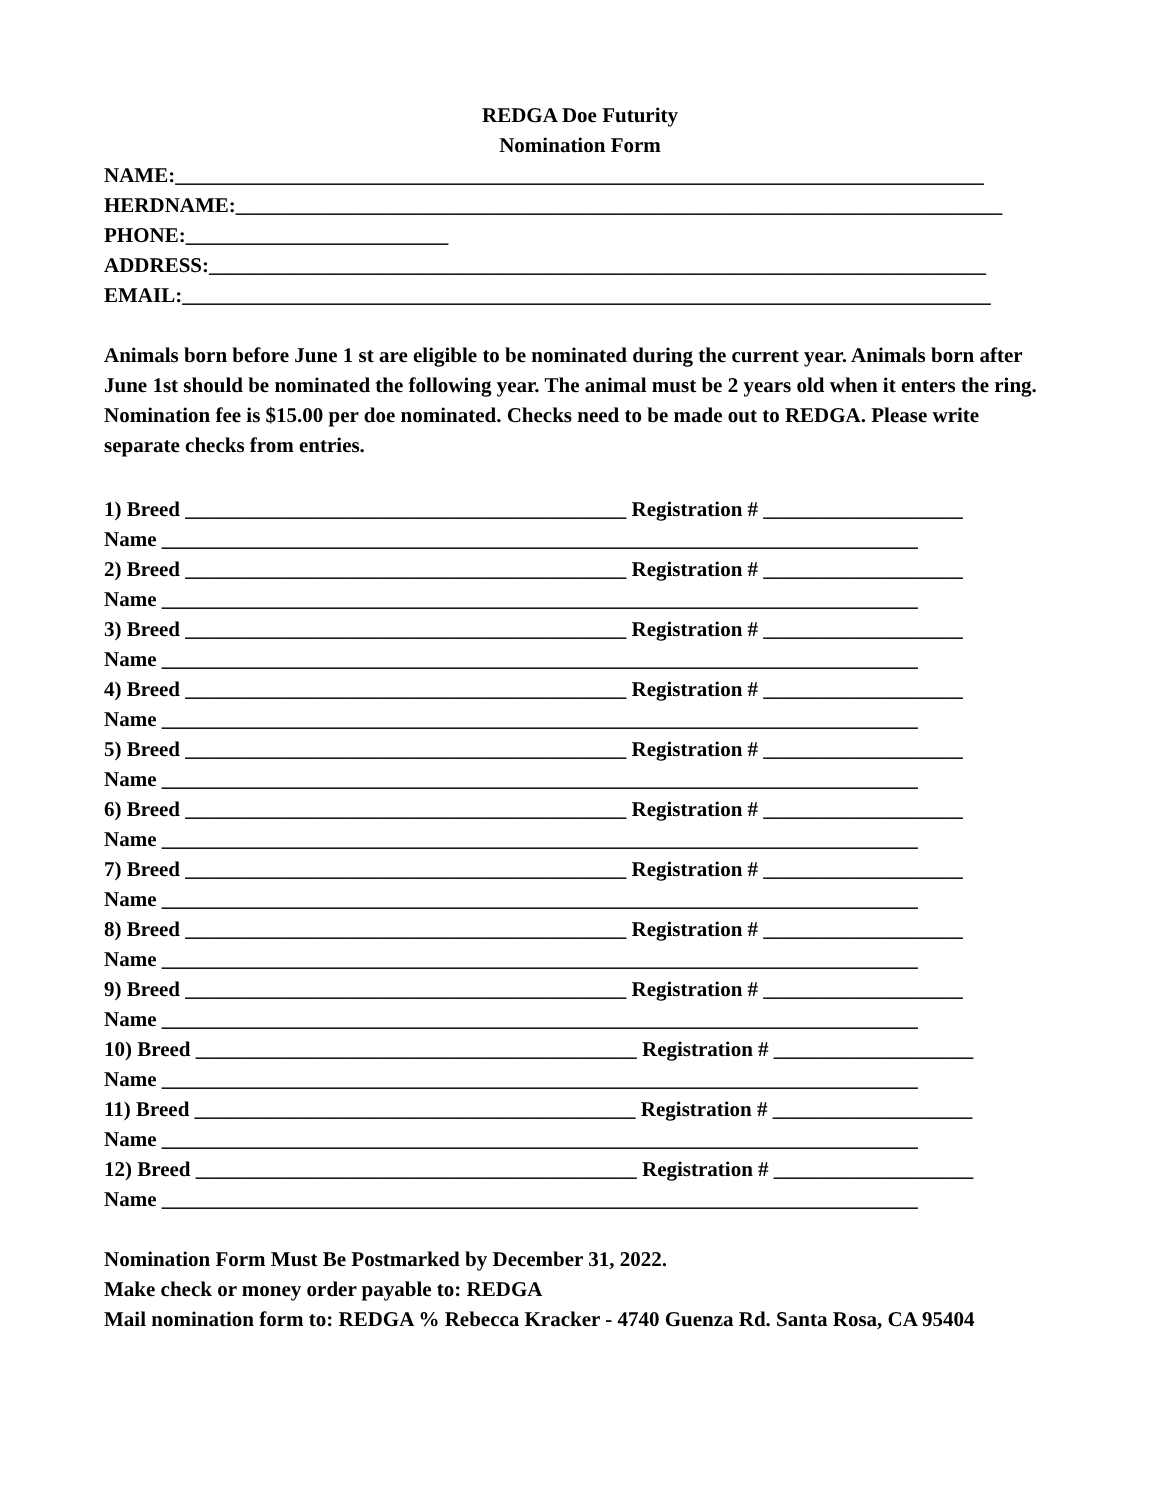REDGA Doe Futurity
Nomination Form
NAME:_____________________________________________________________________________
HERDNAME:_________________________________________________________________________
PHONE:_________________________
ADDRESS:__________________________________________________________________________
EMAIL:_____________________________________________________________________________
Animals born before June 1 st are eligible to be nominated during the current year. Animals born after June 1st should be nominated the following year. The animal must be 2 years old when it enters the ring. Nomination fee is $15.00 per doe nominated. Checks need to be made out to REDGA. Please write separate checks from entries.
1) Breed __________________________________________ Registration # ___________________
Name ________________________________________________________________________
2) Breed __________________________________________ Registration # ___________________
Name ________________________________________________________________________
3) Breed __________________________________________ Registration # ___________________
Name ________________________________________________________________________
4) Breed __________________________________________ Registration # ___________________
Name ________________________________________________________________________
5) Breed __________________________________________ Registration # ___________________
Name ________________________________________________________________________
6) Breed __________________________________________ Registration # ___________________
Name ________________________________________________________________________
7) Breed __________________________________________ Registration # ___________________
Name ________________________________________________________________________
8) Breed __________________________________________ Registration # ___________________
Name ________________________________________________________________________
9) Breed __________________________________________ Registration # ___________________
Name ________________________________________________________________________
10) Breed __________________________________________ Registration # ___________________
Name ________________________________________________________________________
11) Breed __________________________________________ Registration # ___________________
Name ________________________________________________________________________
12) Breed __________________________________________ Registration # ___________________
Name ________________________________________________________________________
Nomination Form Must Be Postmarked by December 31, 2022.
Make check or money order payable to: REDGA
Mail nomination form to: REDGA % Rebecca Kracker - 4740 Guenza Rd. Santa Rosa, CA 95404